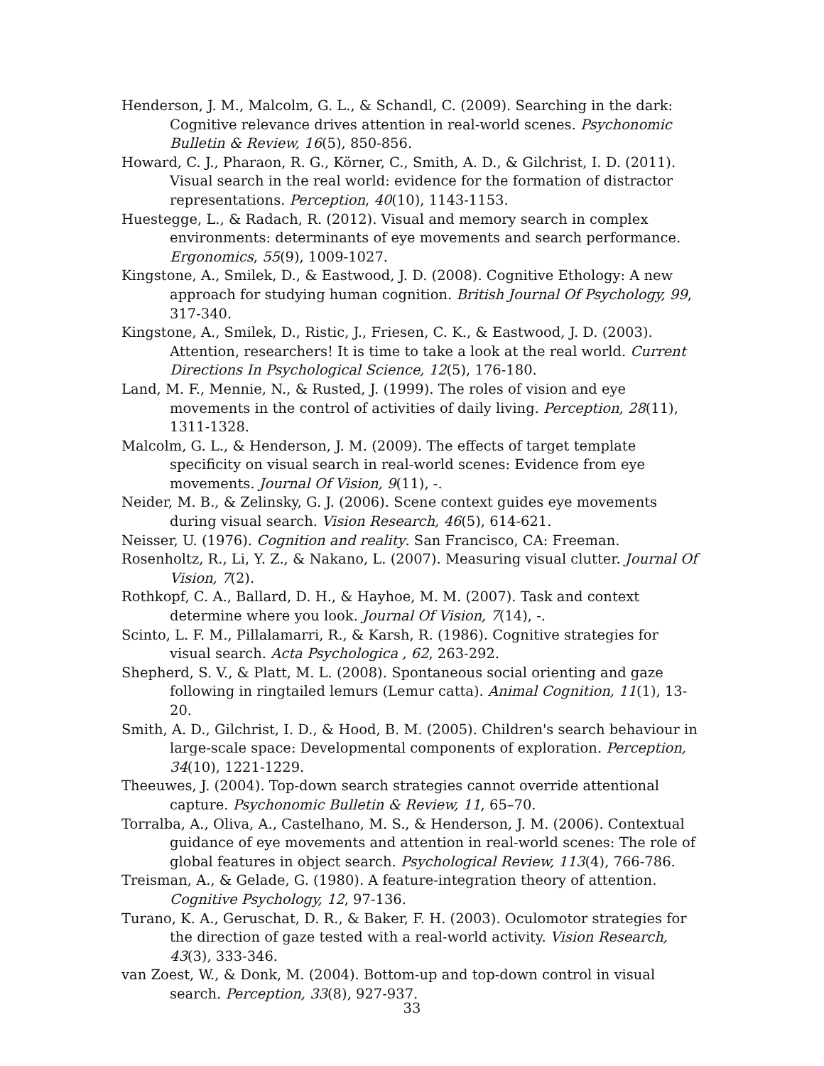Henderson, J. M., Malcolm, G. L., & Schandl, C. (2009). Searching in the dark: Cognitive relevance drives attention in real-world scenes. Psychonomic Bulletin & Review, 16(5), 850-856.
Howard, C. J., Pharaon, R. G., Körner, C., Smith, A. D., & Gilchrist, I. D. (2011). Visual search in the real world: evidence for the formation of distractor representations. Perception, 40(10), 1143-1153.
Huestegge, L., & Radach, R. (2012). Visual and memory search in complex environments: determinants of eye movements and search performance. Ergonomics, 55(9), 1009-1027.
Kingstone, A., Smilek, D., & Eastwood, J. D. (2008). Cognitive Ethology: A new approach for studying human cognition. British Journal Of Psychology, 99, 317-340.
Kingstone, A., Smilek, D., Ristic, J., Friesen, C. K., & Eastwood, J. D. (2003). Attention, researchers! It is time to take a look at the real world. Current Directions In Psychological Science, 12(5), 176-180.
Land, M. F., Mennie, N., & Rusted, J. (1999). The roles of vision and eye movements in the control of activities of daily living. Perception, 28(11), 1311-1328.
Malcolm, G. L., & Henderson, J. M. (2009). The effects of target template specificity on visual search in real-world scenes: Evidence from eye movements. Journal Of Vision, 9(11), -.
Neider, M. B., & Zelinsky, G. J. (2006). Scene context guides eye movements during visual search. Vision Research, 46(5), 614-621.
Neisser, U. (1976). Cognition and reality. San Francisco, CA: Freeman.
Rosenholtz, R., Li, Y. Z., & Nakano, L. (2007). Measuring visual clutter. Journal Of Vision, 7(2).
Rothkopf, C. A., Ballard, D. H., & Hayhoe, M. M. (2007). Task and context determine where you look. Journal Of Vision, 7(14), -.
Scinto, L. F. M., Pillalamarri, R., & Karsh, R. (1986). Cognitive strategies for visual search. Acta Psychologica , 62, 263-292.
Shepherd, S. V., & Platt, M. L. (2008). Spontaneous social orienting and gaze following in ringtailed lemurs (Lemur catta). Animal Cognition, 11(1), 13-20.
Smith, A. D., Gilchrist, I. D., & Hood, B. M. (2005). Children's search behaviour in large-scale space: Developmental components of exploration. Perception, 34(10), 1221-1229.
Theeuwes, J. (2004). Top-down search strategies cannot override attentional capture. Psychonomic Bulletin & Review, 11, 65–70.
Torralba, A., Oliva, A., Castelhano, M. S., & Henderson, J. M. (2006). Contextual guidance of eye movements and attention in real-world scenes: The role of global features in object search. Psychological Review, 113(4), 766-786.
Treisman, A., & Gelade, G. (1980). A feature-integration theory of attention. Cognitive Psychology, 12, 97-136.
Turano, K. A., Geruschat, D. R., & Baker, F. H. (2003). Oculomotor strategies for the direction of gaze tested with a real-world activity. Vision Research, 43(3), 333-346.
van Zoest, W., & Donk, M. (2004). Bottom-up and top-down control in visual search. Perception, 33(8), 927-937.
33